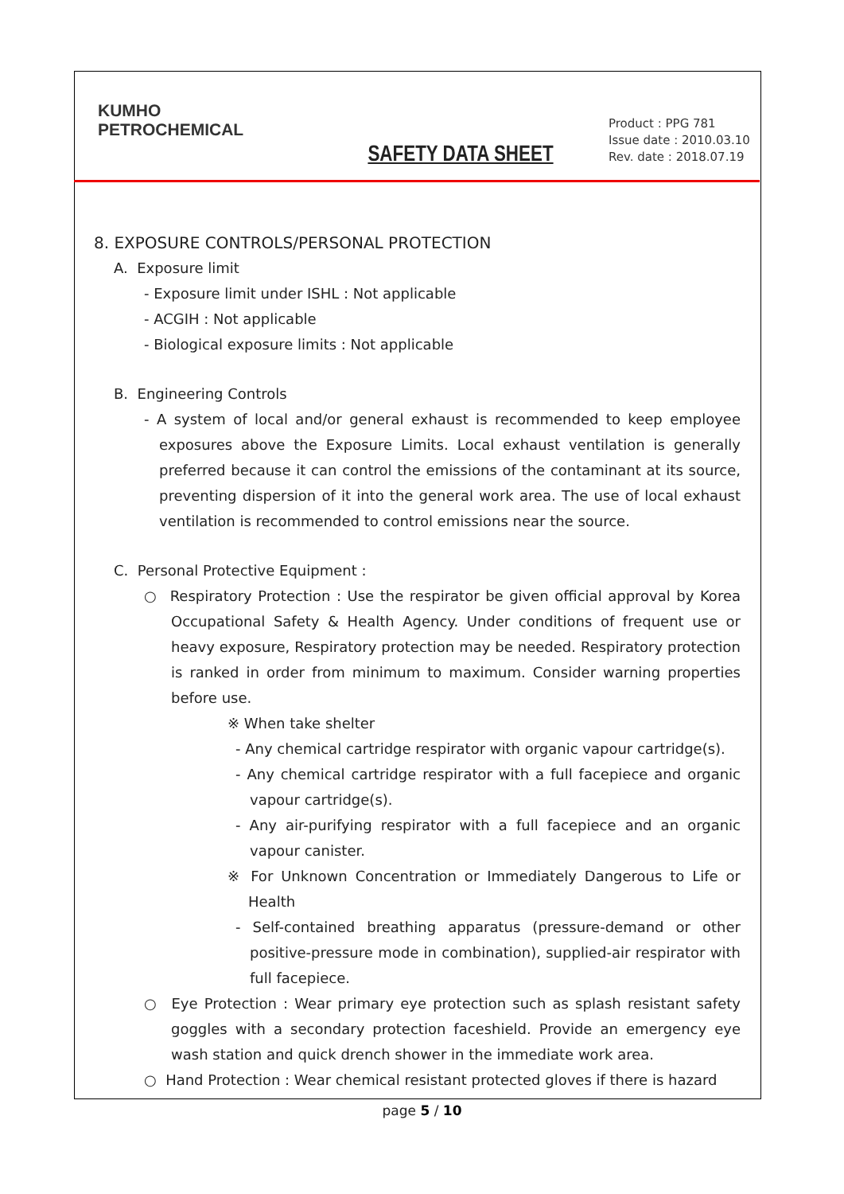KUMHO
PETROCHEMICAL
SAFETY DATA SHEET
Product : PPG 781
Issue date : 2010.03.10
Rev. date : 2018.07.19
8. EXPOSURE CONTROLS/PERSONAL PROTECTION
A. Exposure limit
- Exposure limit under ISHL : Not applicable
- ACGIH : Not applicable
- Biological exposure limits : Not applicable
B. Engineering Controls
- A system of local and/or general exhaust is recommended to keep employee exposures above the Exposure Limits. Local exhaust ventilation is generally preferred because it can control the emissions of the contaminant at its source, preventing dispersion of it into the general work area. The use of local exhaust ventilation is recommended to control emissions near the source.
C. Personal Protective Equipment :
○ Respiratory Protection : Use the respirator be given official approval by Korea Occupational Safety & Health Agency. Under conditions of frequent use or heavy exposure, Respiratory protection may be needed. Respiratory protection is ranked in order from minimum to maximum. Consider warning properties before use.
※ When take shelter
- Any chemical cartridge respirator with organic vapour cartridge(s).
- Any chemical cartridge respirator with a full facepiece and organic vapour cartridge(s).
- Any air-purifying respirator with a full facepiece and an organic vapour canister.
※ For Unknown Concentration or Immediately Dangerous to Life or Health
- Self-contained breathing apparatus (pressure-demand or other positive-pressure mode in combination), supplied-air respirator with full facepiece.
○ Eye Protection : Wear primary eye protection such as splash resistant safety goggles with a secondary protection faceshield. Provide an emergency eye wash station and quick drench shower in the immediate work area.
○ Hand Protection : Wear chemical resistant protected gloves if there is hazard
page 5 / 10